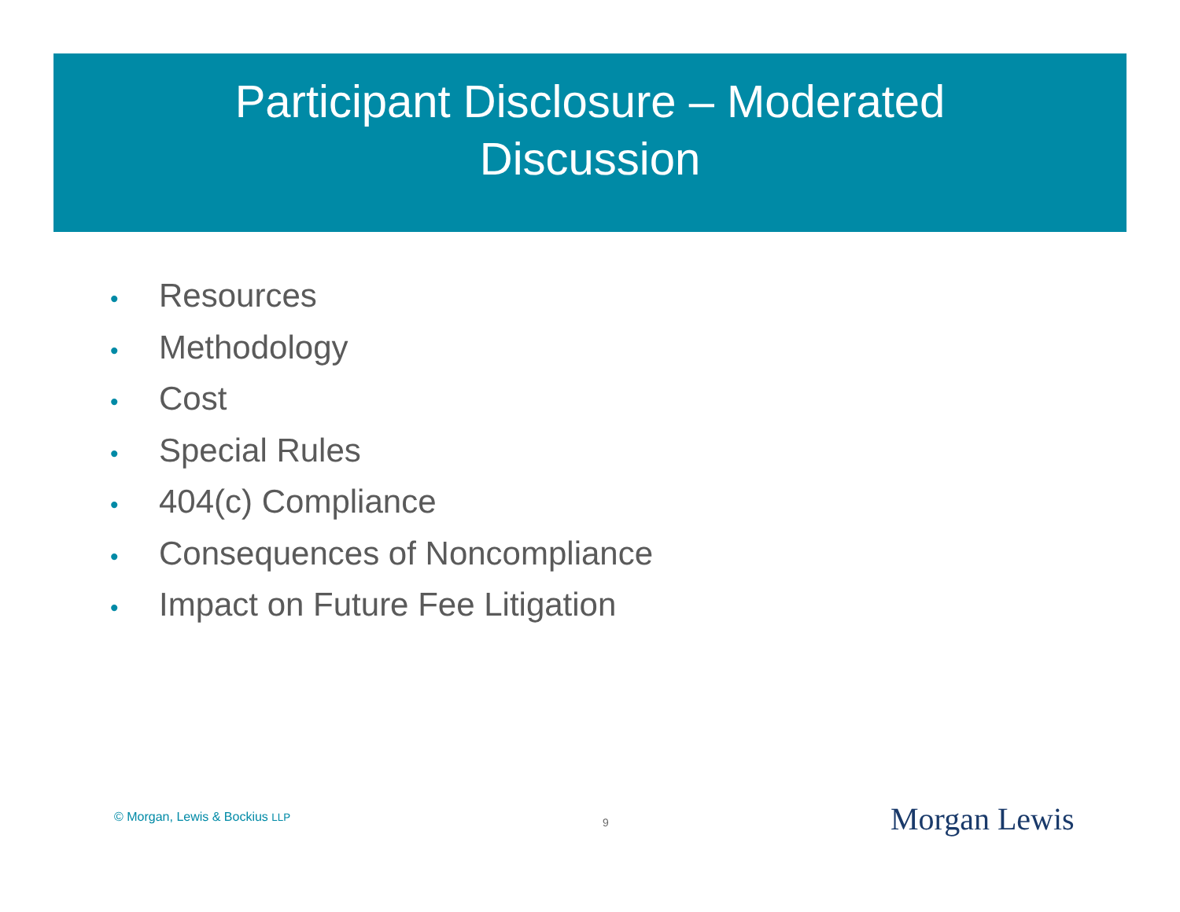Participant Disclosure – Moderated
Discussion
• Resources
• Methodology
• Cost
• Special Rules
• 404(c) Compliance
• Consequences of Noncompliance
• Impact on Future Fee Litigation
© Morgan, Lewis & Bockius LLP 9 Morgan Lewis